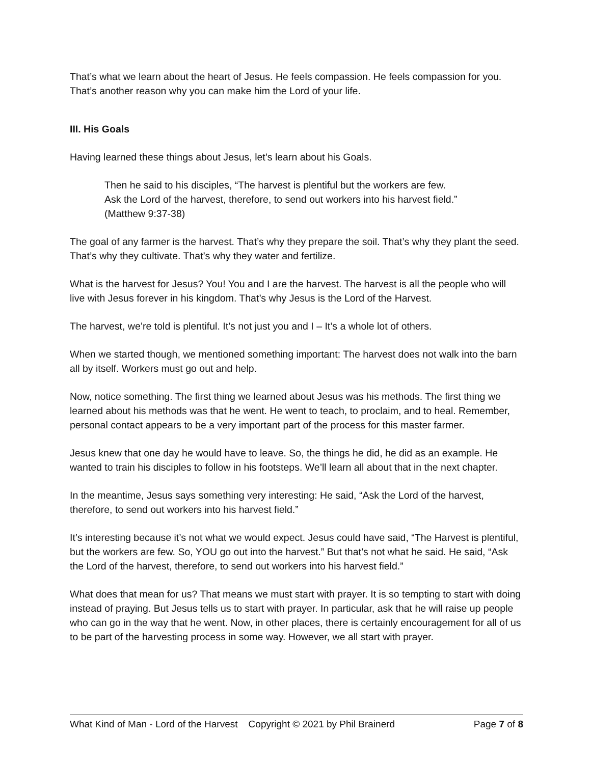That’s what we learn about the heart of Jesus. He feels compassion. He feels compassion for you. That’s another reason why you can make him the Lord of your life.
III. His Goals
Having learned these things about Jesus, let’s learn about his Goals.
Then he said to his disciples, “The harvest is plentiful but the workers are few. Ask the Lord of the harvest, therefore, to send out workers into his harvest field.” (Matthew 9:37-38)
The goal of any farmer is the harvest. That’s why they prepare the soil. That’s why they plant the seed. That’s why they cultivate. That’s why they water and fertilize.
What is the harvest for Jesus? You! You and I are the harvest. The harvest is all the people who will live with Jesus forever in his kingdom. That’s why Jesus is the Lord of the Harvest.
The harvest, we’re told is plentiful. It’s not just you and I – It’s a whole lot of others.
When we started though, we mentioned something important: The harvest does not walk into the barn all by itself. Workers must go out and help.
Now, notice something. The first thing we learned about Jesus was his methods. The first thing we learned about his methods was that he went. He went to teach, to proclaim, and to heal. Remember, personal contact appears to be a very important part of the process for this master farmer.
Jesus knew that one day he would have to leave. So, the things he did, he did as an example. He wanted to train his disciples to follow in his footsteps. We’ll learn all about that in the next chapter.
In the meantime, Jesus says something very interesting: He said, “Ask the Lord of the harvest, therefore, to send out workers into his harvest field.”
It’s interesting because it’s not what we would expect. Jesus could have said, “The Harvest is plentiful, but the workers are few. So, YOU go out into the harvest.” But that’s not what he said. He said, “Ask the Lord of the harvest, therefore, to send out workers into his harvest field.”
What does that mean for us? That means we must start with prayer. It is so tempting to start with doing instead of praying. But Jesus tells us to start with prayer. In particular, ask that he will raise up people who can go in the way that he went. Now, in other places, there is certainly encouragement for all of us to be part of the harvesting process in some way. However, we all start with prayer.
What Kind of Man - Lord of the Harvest Copyright © 2021 by Phil Brainerd Page 7 of 8